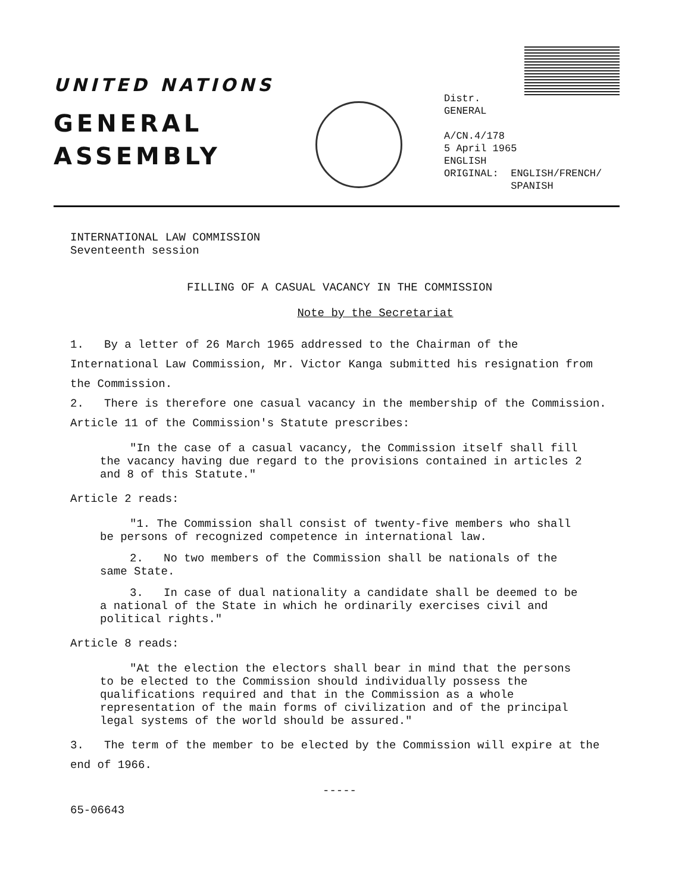UNITED NATIONS
GENERAL
ASSEMBLY
Distr.
GENERAL
A/CN.4/178
5 April 1965
ENGLISH
ORIGINAL: ENGLISH/FRENCH/
SPANISH
INTERNATIONAL LAW COMMISSION
Seventeenth session
FILLING OF A CASUAL VACANCY IN THE COMMISSION
Note by the Secretariat
1. By a letter of 26 March 1965 addressed to the Chairman of the International Law Commission, Mr. Victor Kanga submitted his resignation from the Commission.
2. There is therefore one casual vacancy in the membership of the Commission. Article 11 of the Commission's Statute prescribes:
"In the case of a casual vacancy, the Commission itself shall fill the vacancy having due regard to the provisions contained in articles 2 and 8 of this Statute."
Article 2 reads:
"1. The Commission shall consist of twenty-five members who shall be persons of recognized competence in international law.
2. No two members of the Commission shall be nationals of the same State.
3. In case of dual nationality a candidate shall be deemed to be a national of the State in which he ordinarily exercises civil and political rights."
Article 8 reads:
"At the election the electors shall bear in mind that the persons to be elected to the Commission should individually possess the qualifications required and that in the Commission as a whole representation of the main forms of civilization and of the principal legal systems of the world should be assured."
3. The term of the member to be elected by the Commission will expire at the end of 1966.
-----
65-06643